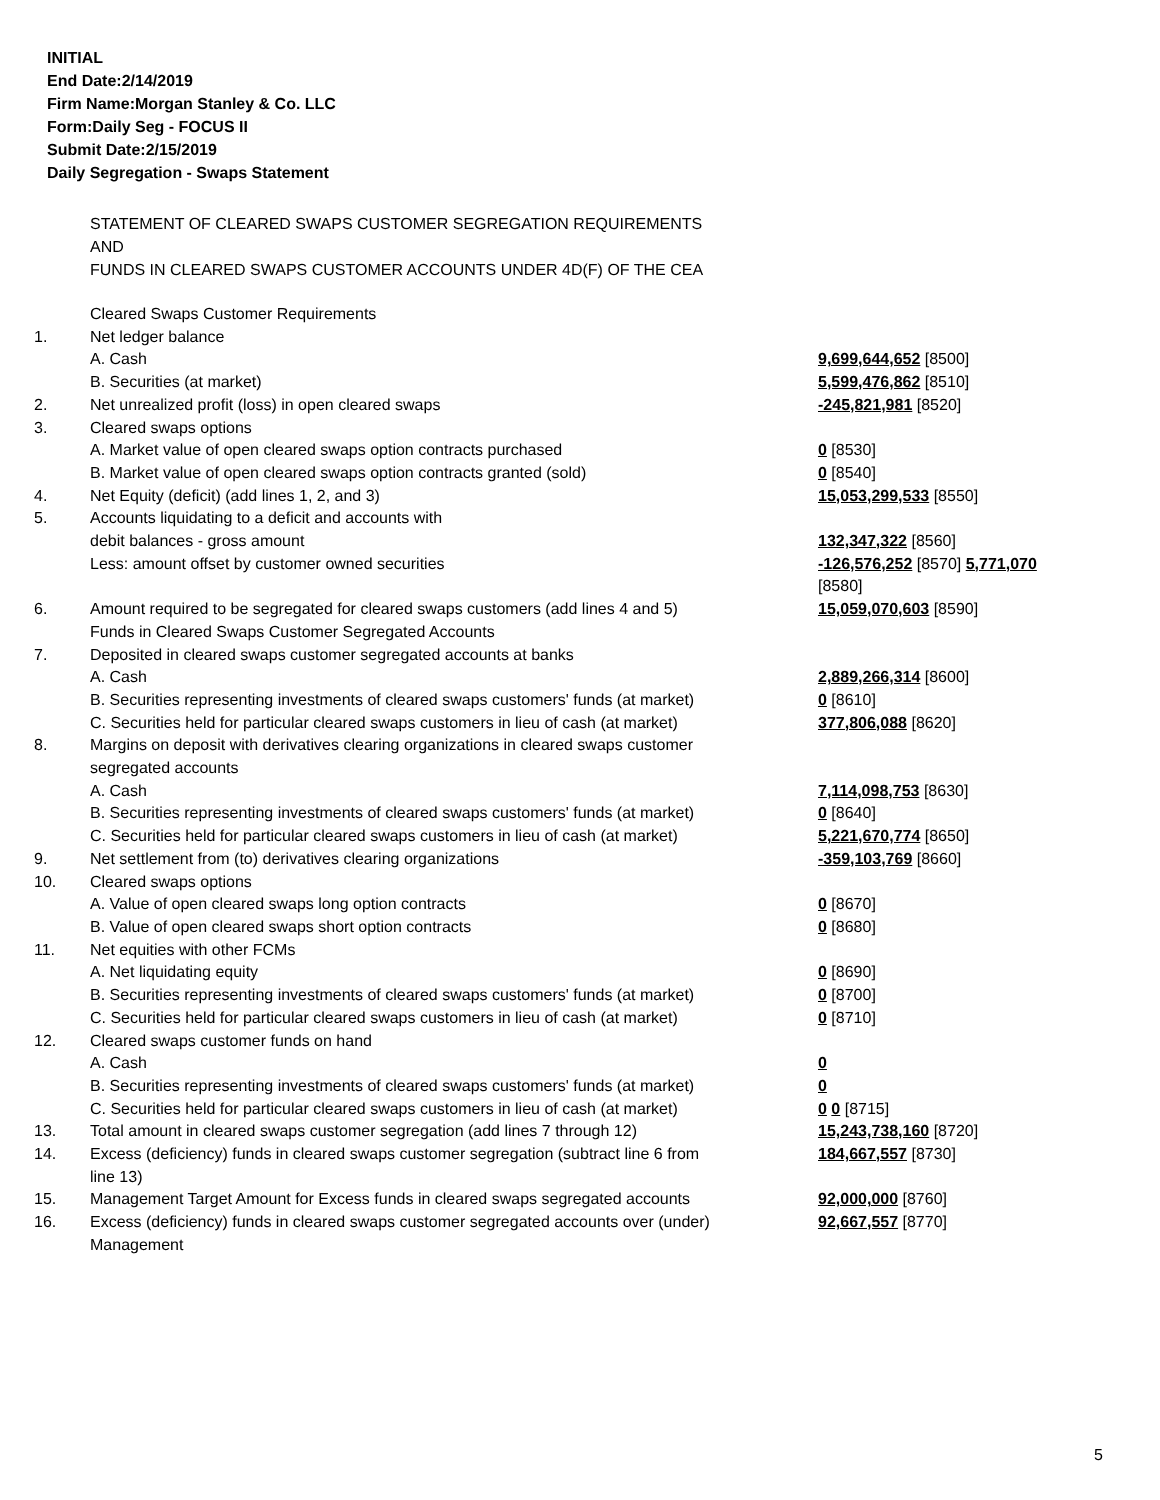INITIAL
End Date:2/14/2019
Firm Name:Morgan Stanley & Co. LLC
Form:Daily Seg - FOCUS II
Submit Date:2/15/2019
Daily Segregation - Swaps Statement
STATEMENT OF CLEARED SWAPS CUSTOMER SEGREGATION REQUIREMENTS
AND
FUNDS IN CLEARED SWAPS CUSTOMER ACCOUNTS UNDER 4D(F) OF THE CEA
| | Cleared Swaps Customer Requirements | |
| 1. | Net ledger balance | |
| | A. Cash | 9,699,644,652 [8500] |
| | B. Securities (at market) | 5,599,476,862 [8510] |
| 2. | Net unrealized profit (loss) in open cleared swaps | -245,821,981 [8520] |
| 3. | Cleared swaps options | |
| | A. Market value of open cleared swaps option contracts purchased | 0 [8530] |
| | B. Market value of open cleared swaps option contracts granted (sold) | 0 [8540] |
| 4. | Net Equity (deficit) (add lines 1, 2, and 3) | 15,053,299,533 [8550] |
| 5. | Accounts liquidating to a deficit and accounts with debit balances - gross amount | 132,347,322 [8560] |
| | Less: amount offset by customer owned securities | -126,576,252 [8570] 5,771,070 [8580] |
| 6. | Amount required to be segregated for cleared swaps customers (add lines 4 and 5) | 15,059,070,603 [8590] |
| | Funds in Cleared Swaps Customer Segregated Accounts | |
| 7. | Deposited in cleared swaps customer segregated accounts at banks | |
| | A. Cash | 2,889,266,314 [8600] |
| | B. Securities representing investments of cleared swaps customers' funds (at market) | 0 [8610] |
| | C. Securities held for particular cleared swaps customers in lieu of cash (at market) | 377,806,088 [8620] |
| 8. | Margins on deposit with derivatives clearing organizations in cleared swaps customer segregated accounts | |
| | A. Cash | 7,114,098,753 [8630] |
| | B. Securities representing investments of cleared swaps customers' funds (at market) | 0 [8640] |
| | C. Securities held for particular cleared swaps customers in lieu of cash (at market) | 5,221,670,774 [8650] |
| 9. | Net settlement from (to) derivatives clearing organizations | -359,103,769 [8660] |
| 10. | Cleared swaps options | |
| | A. Value of open cleared swaps long option contracts | 0 [8670] |
| | B. Value of open cleared swaps short option contracts | 0 [8680] |
| 11. | Net equities with other FCMs | |
| | A. Net liquidating equity | 0 [8690] |
| | B. Securities representing investments of cleared swaps customers' funds (at market) | 0 [8700] |
| | C. Securities held for particular cleared swaps customers in lieu of cash (at market) | 0 [8710] |
| 12. | Cleared swaps customer funds on hand | |
| | A. Cash | 0 |
| | B. Securities representing investments of cleared swaps customers' funds (at market) | 0 |
| | C. Securities held for particular cleared swaps customers in lieu of cash (at market) | 0 0 [8715] |
| 13. | Total amount in cleared swaps customer segregation (add lines 7 through 12) | 15,243,738,160 [8720] |
| 14. | Excess (deficiency) funds in cleared swaps customer segregation (subtract line 6 from line 13) | 184,667,557 [8730] |
| 15. | Management Target Amount for Excess funds in cleared swaps segregated accounts | 92,000,000 [8760] |
| 16. | Excess (deficiency) funds in cleared swaps customer segregated accounts over (under) Management | 92,667,557 [8770] |
5